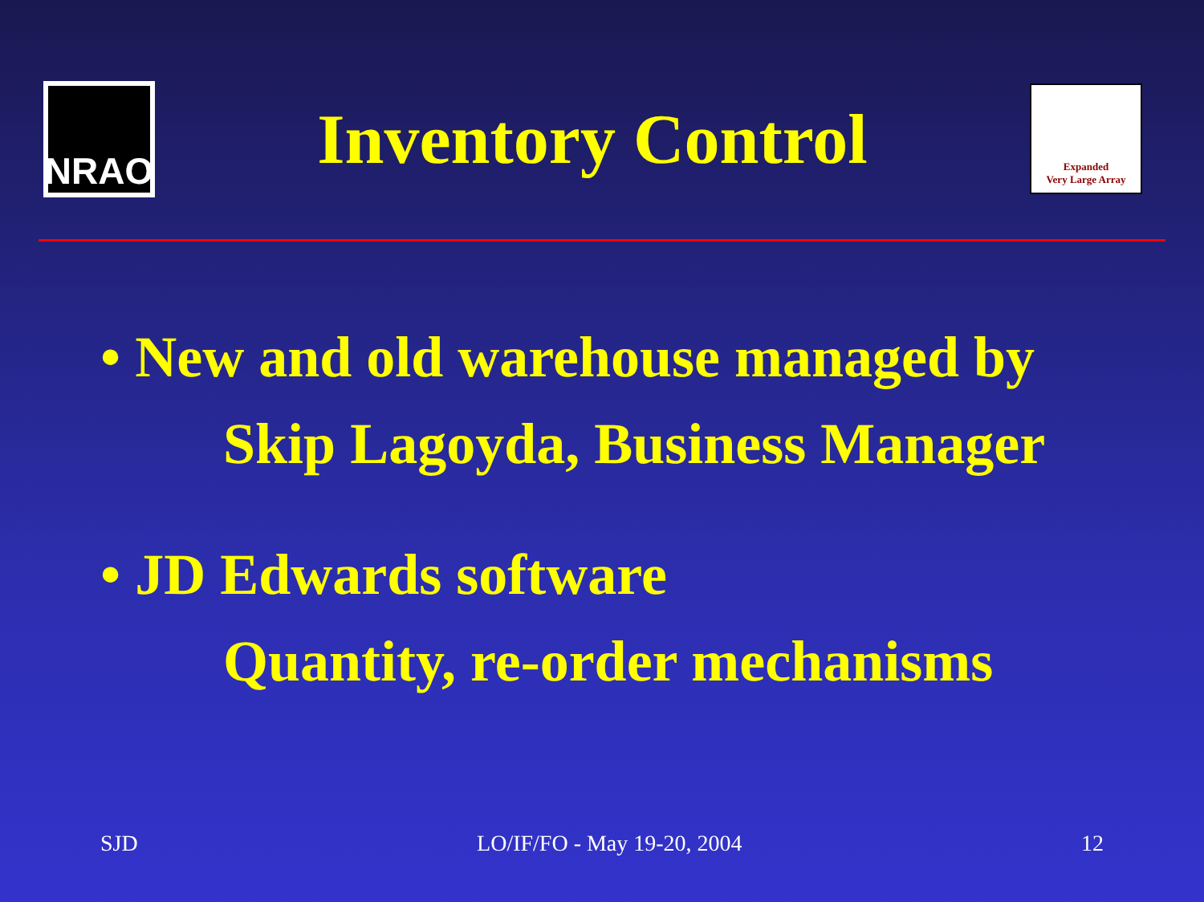NRAO
Inventory Control
Expanded
Very Large Array
• New and old warehouse managed by
Skip Lagoyda, Business Manager
• JD Edwards software
Quantity, re-order mechanisms
SJD LO/IF/FO - May 19-20, 2004 12